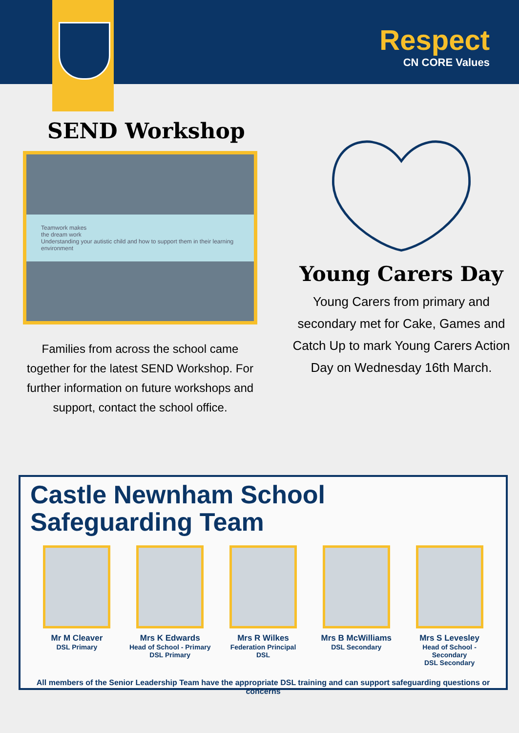Respect
CN CORE Values
SEND Workshop
Teamwork makes
the dream work
Understanding your autistic child and how to support them in their learning environment
Families from across the school came together for the latest SEND Workshop. For further information on future workshops and support, contact the school office.
Young Carers Day
Young Carers from primary and secondary met for Cake, Games and Catch Up to mark Young Carers Action Day on Wednesday 16th March.
Castle Newnham School
Safeguarding Team
Mr M Cleaver
DSL Primary
Mrs K Edwards
Head of School - Primary
DSL Primary
Mrs R Wilkes
Federation Principal
DSL
Mrs B McWilliams
DSL Secondary
Mrs S Levesley
Head of School - Secondary
DSL Secondary
All members of the Senior Leadership Team have the appropriate DSL training and can support safeguarding questions or concerns